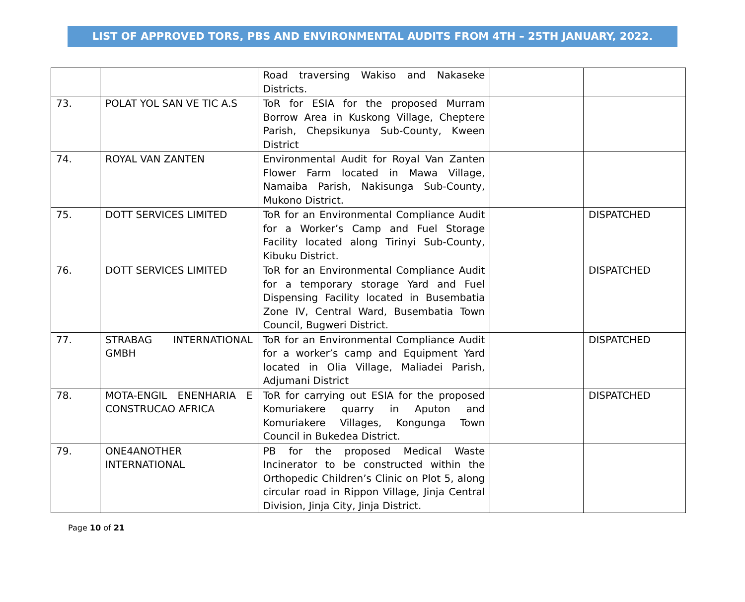LIST OF APPROVED TORS, PBS AND ENVIRONMENTAL AUDITS FROM 4TH – 25TH JANUARY, 2022.
| | | Road traversing Wakiso and Nakaseke Districts. | | |
| 73. | POLAT YOL SAN VE TIC A.S | ToR for ESIA for the proposed Murram Borrow Area in Kuskong Village, Cheptere Parish, Chepsikunya Sub-County, Kween District | | |
| 74. | ROYAL VAN ZANTEN | Environmental Audit for Royal Van Zanten Flower Farm located in Mawa Village, Namaiba Parish, Nakisunga Sub-County, Mukono District. | | |
| 75. | DOTT SERVICES LIMITED | ToR for an Environmental Compliance Audit for a Worker’s Camp and Fuel Storage Facility located along Tirinyi Sub-County, Kibuku District. | | DISPATCHED |
| 76. | DOTT SERVICES LIMITED | ToR for an Environmental Compliance Audit for a temporary storage Yard and Fuel Dispensing Facility located in Busembatia Zone IV, Central Ward, Busembatia Town Council, Bugweri District. | | DISPATCHED |
| 77. | STRABAG INTERNATIONAL GMBH | ToR for an Environmental Compliance Audit for a worker’s camp and Equipment Yard located in Olia Village, Maliadei Parish, Adjumani District | | DISPATCHED |
| 78. | MOTA-ENGIL ENENHARIA E CONSTRUCAO AFRICA | ToR for carrying out ESIA for the proposed Komuriakere quarry in Aputon and Komuriakere Villages, Kongunga Town Council in Bukedea District. | | DISPATCHED |
| 79. | ONE4ANOTHER INTERNATIONAL | PB for the proposed Medical Waste Incinerator to be constructed within the Orthopedic Children’s Clinic on Plot 5, along circular road in Rippon Village, Jinja Central Division, Jinja City, Jinja District. | | |
Page 10 of 21